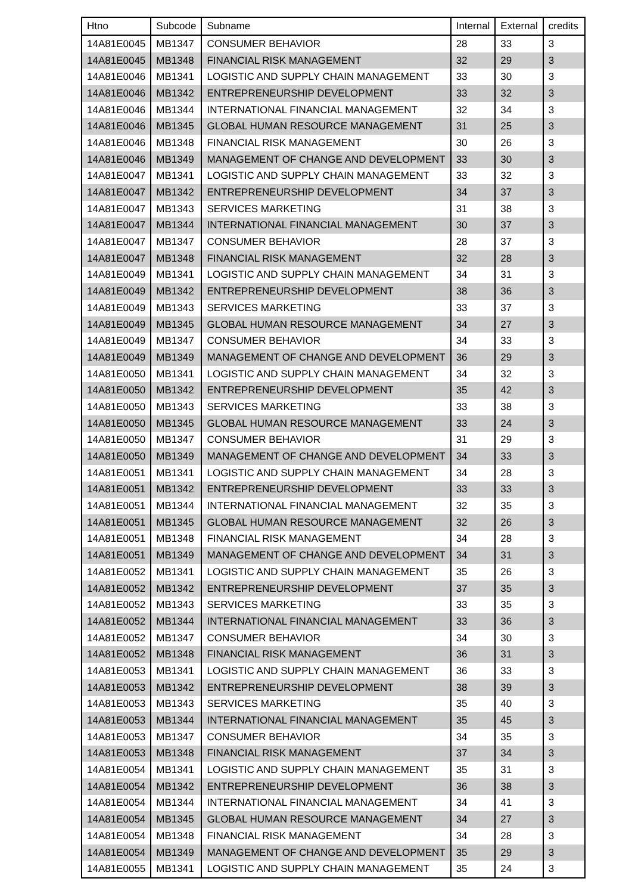| Htno | Subcode | Subname | Internal | External | credits |
| --- | --- | --- | --- | --- | --- |
| 14A81E0045 | MB1347 | CONSUMER BEHAVIOR | 28 | 33 | 3 |
| 14A81E0045 | MB1348 | FINANCIAL RISK MANAGEMENT | 32 | 29 | 3 |
| 14A81E0046 | MB1341 | LOGISTIC AND SUPPLY CHAIN MANAGEMENT | 33 | 30 | 3 |
| 14A81E0046 | MB1342 | ENTREPRENEURSHIP DEVELOPMENT | 33 | 32 | 3 |
| 14A81E0046 | MB1344 | INTERNATIONAL FINANCIAL MANAGEMENT | 32 | 34 | 3 |
| 14A81E0046 | MB1345 | GLOBAL HUMAN RESOURCE MANAGEMENT | 31 | 25 | 3 |
| 14A81E0046 | MB1348 | FINANCIAL RISK MANAGEMENT | 30 | 26 | 3 |
| 14A81E0046 | MB1349 | MANAGEMENT OF CHANGE AND DEVELOPMENT | 33 | 30 | 3 |
| 14A81E0047 | MB1341 | LOGISTIC AND SUPPLY CHAIN MANAGEMENT | 33 | 32 | 3 |
| 14A81E0047 | MB1342 | ENTREPRENEURSHIP DEVELOPMENT | 34 | 37 | 3 |
| 14A81E0047 | MB1343 | SERVICES MARKETING | 31 | 38 | 3 |
| 14A81E0047 | MB1344 | INTERNATIONAL FINANCIAL MANAGEMENT | 30 | 37 | 3 |
| 14A81E0047 | MB1347 | CONSUMER BEHAVIOR | 28 | 37 | 3 |
| 14A81E0047 | MB1348 | FINANCIAL RISK MANAGEMENT | 32 | 28 | 3 |
| 14A81E0049 | MB1341 | LOGISTIC AND SUPPLY CHAIN MANAGEMENT | 34 | 31 | 3 |
| 14A81E0049 | MB1342 | ENTREPRENEURSHIP DEVELOPMENT | 38 | 36 | 3 |
| 14A81E0049 | MB1343 | SERVICES MARKETING | 33 | 37 | 3 |
| 14A81E0049 | MB1345 | GLOBAL HUMAN RESOURCE MANAGEMENT | 34 | 27 | 3 |
| 14A81E0049 | MB1347 | CONSUMER BEHAVIOR | 34 | 33 | 3 |
| 14A81E0049 | MB1349 | MANAGEMENT OF CHANGE AND DEVELOPMENT | 36 | 29 | 3 |
| 14A81E0050 | MB1341 | LOGISTIC AND SUPPLY CHAIN MANAGEMENT | 34 | 32 | 3 |
| 14A81E0050 | MB1342 | ENTREPRENEURSHIP DEVELOPMENT | 35 | 42 | 3 |
| 14A81E0050 | MB1343 | SERVICES MARKETING | 33 | 38 | 3 |
| 14A81E0050 | MB1345 | GLOBAL HUMAN RESOURCE MANAGEMENT | 33 | 24 | 3 |
| 14A81E0050 | MB1347 | CONSUMER BEHAVIOR | 31 | 29 | 3 |
| 14A81E0050 | MB1349 | MANAGEMENT OF CHANGE AND DEVELOPMENT | 34 | 33 | 3 |
| 14A81E0051 | MB1341 | LOGISTIC AND SUPPLY CHAIN MANAGEMENT | 34 | 28 | 3 |
| 14A81E0051 | MB1342 | ENTREPRENEURSHIP DEVELOPMENT | 33 | 33 | 3 |
| 14A81E0051 | MB1344 | INTERNATIONAL FINANCIAL MANAGEMENT | 32 | 35 | 3 |
| 14A81E0051 | MB1345 | GLOBAL HUMAN RESOURCE MANAGEMENT | 32 | 26 | 3 |
| 14A81E0051 | MB1348 | FINANCIAL RISK MANAGEMENT | 34 | 28 | 3 |
| 14A81E0051 | MB1349 | MANAGEMENT OF CHANGE AND DEVELOPMENT | 34 | 31 | 3 |
| 14A81E0052 | MB1341 | LOGISTIC AND SUPPLY CHAIN MANAGEMENT | 35 | 26 | 3 |
| 14A81E0052 | MB1342 | ENTREPRENEURSHIP DEVELOPMENT | 37 | 35 | 3 |
| 14A81E0052 | MB1343 | SERVICES MARKETING | 33 | 35 | 3 |
| 14A81E0052 | MB1344 | INTERNATIONAL FINANCIAL MANAGEMENT | 33 | 36 | 3 |
| 14A81E0052 | MB1347 | CONSUMER BEHAVIOR | 34 | 30 | 3 |
| 14A81E0052 | MB1348 | FINANCIAL RISK MANAGEMENT | 36 | 31 | 3 |
| 14A81E0053 | MB1341 | LOGISTIC AND SUPPLY CHAIN MANAGEMENT | 36 | 33 | 3 |
| 14A81E0053 | MB1342 | ENTREPRENEURSHIP DEVELOPMENT | 38 | 39 | 3 |
| 14A81E0053 | MB1343 | SERVICES MARKETING | 35 | 40 | 3 |
| 14A81E0053 | MB1344 | INTERNATIONAL FINANCIAL MANAGEMENT | 35 | 45 | 3 |
| 14A81E0053 | MB1347 | CONSUMER BEHAVIOR | 34 | 35 | 3 |
| 14A81E0053 | MB1348 | FINANCIAL RISK MANAGEMENT | 37 | 34 | 3 |
| 14A81E0054 | MB1341 | LOGISTIC AND SUPPLY CHAIN MANAGEMENT | 35 | 31 | 3 |
| 14A81E0054 | MB1342 | ENTREPRENEURSHIP DEVELOPMENT | 36 | 38 | 3 |
| 14A81E0054 | MB1344 | INTERNATIONAL FINANCIAL MANAGEMENT | 34 | 41 | 3 |
| 14A81E0054 | MB1345 | GLOBAL HUMAN RESOURCE MANAGEMENT | 34 | 27 | 3 |
| 14A81E0054 | MB1348 | FINANCIAL RISK MANAGEMENT | 34 | 28 | 3 |
| 14A81E0054 | MB1349 | MANAGEMENT OF CHANGE AND DEVELOPMENT | 35 | 29 | 3 |
| 14A81E0055 | MB1341 | LOGISTIC AND SUPPLY CHAIN MANAGEMENT | 35 | 24 | 3 |